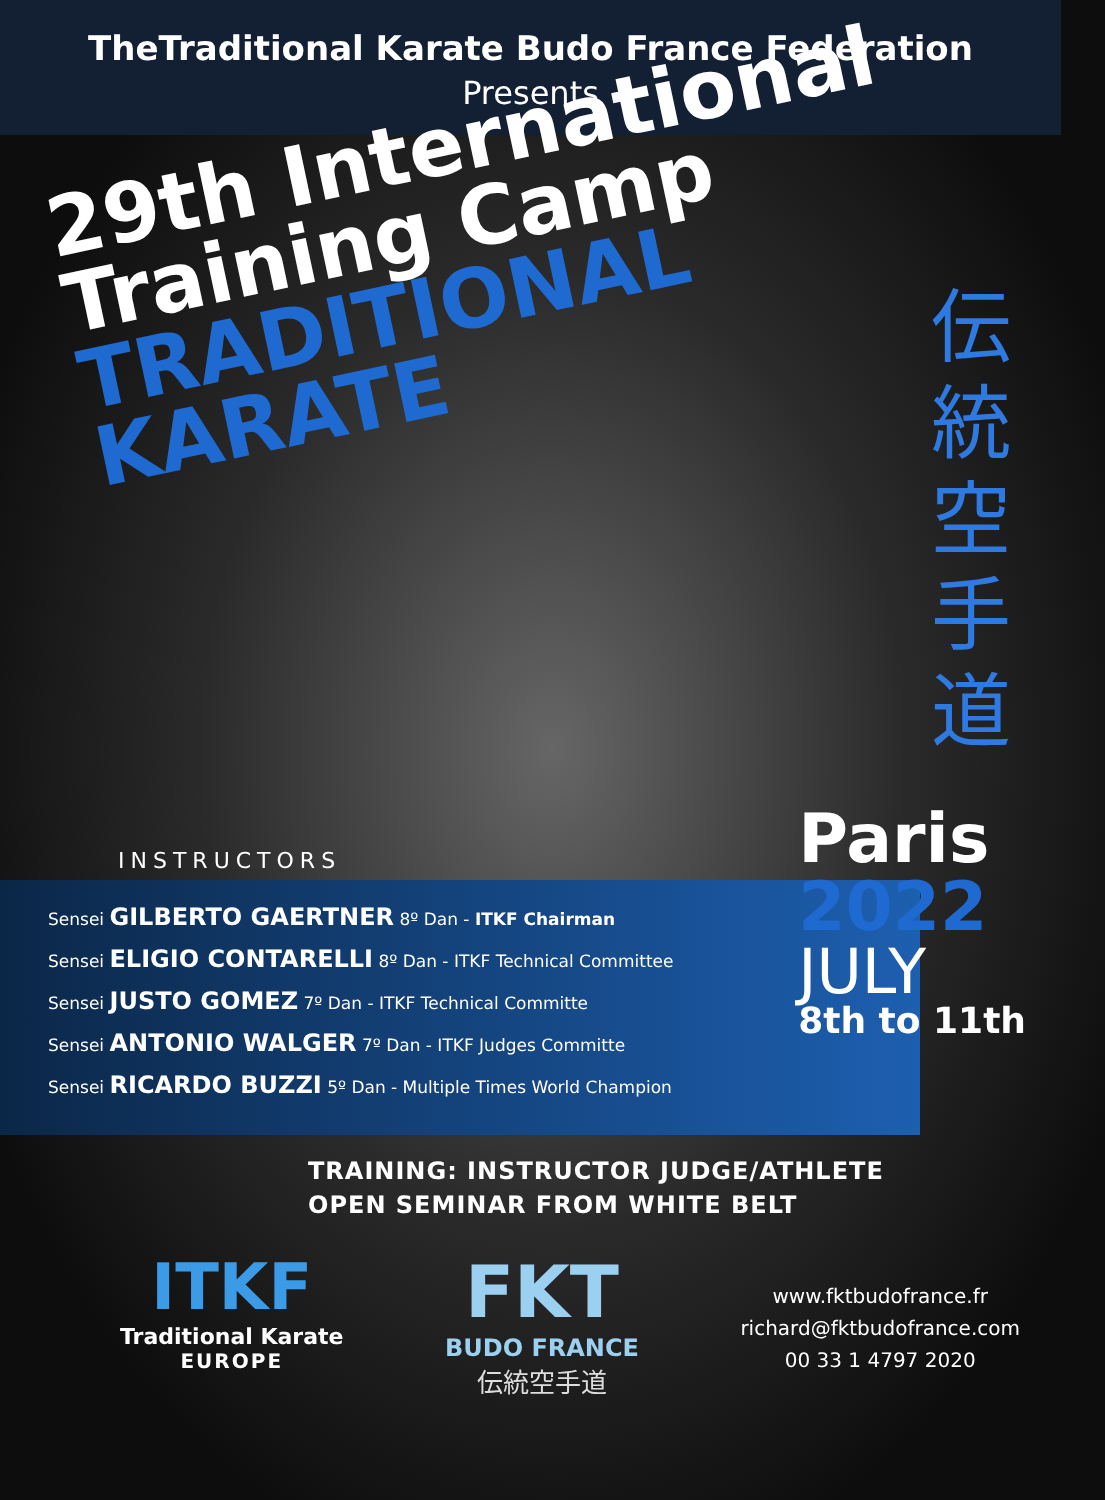TheTraditional Karate Budo France Federation
Presents
29th International
Training Camp
TRADITIONAL
KARATE
伝統空手道
Paris
2022
JULY
8th to 11th
INSTRUCTORS
Sensei GILBERTO GAERTNER 8º Dan - ITKF Chairman
Sensei ELIGIO CONTARELLI 8º Dan - ITKF Technical Committee
Sensei JUSTO GOMEZ 7º Dan - ITKF Technical Committe
Sensei ANTONIO WALGER 7º Dan - ITKF Judges Committe
Sensei RICARDO BUZZI 5º Dan - Multiple Times World Champion
TRAINING: INSTRUCTOR JUDGE/ATHLETE
OPEN SEMINAR FROM WHITE BELT
ITKF
Traditional Karate
EUROPE
FKT
BUDO FRANCE
伝統空手道
www.fktbudofrance.fr
richard@fktbudofrance.com
00 33 1 4797 2020